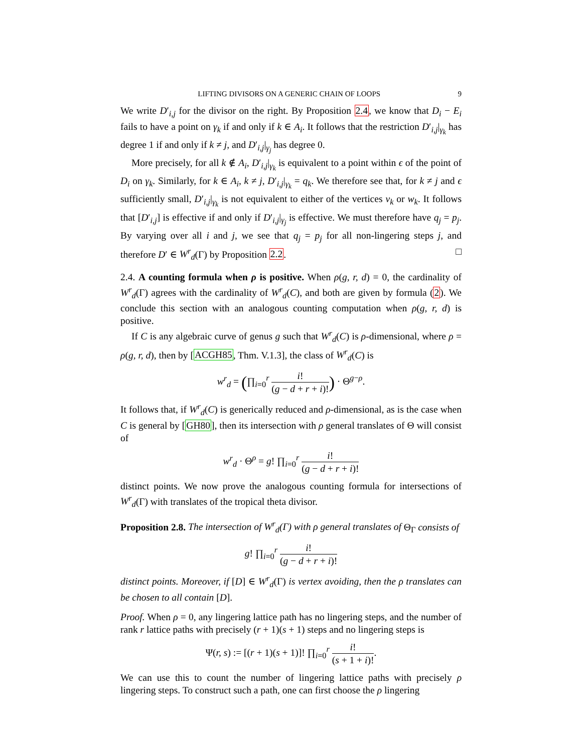LIFTING DIVISORS ON A GENERIC CHAIN OF LOOPS 9
We write D′<sub>i,j</sub> for the divisor on the right. By Proposition 2.4, we know that D<sub>i</sub> − E<sub>i</sub> fails to have a point on γ<sub>k</sub> if and only if k ∈ A<sub>i</sub>. It follows that the restriction D′<sub>i,j</sub>|<sub>γ<sub>k</sub></sub> has degree 1 if and only if k ≠ j, and D′<sub>i,j</sub>|<sub>γ<sub>j</sub></sub> has degree 0.
More precisely, for all k ∉ A<sub>i</sub>, D′<sub>i,j</sub>|<sub>γ<sub>k</sub></sub> is equivalent to a point within ϵ of the point of D<sub>i</sub> on γ<sub>k</sub>. Similarly, for k ∈ A<sub>i</sub>, k ≠ j, D′<sub>i,j</sub>|<sub>γ<sub>k</sub></sub> = q<sub>k</sub>. We therefore see that, for k ≠ j and ϵ sufficiently small, D′<sub>i,j</sub>|<sub>γ<sub>k</sub></sub> is not equivalent to either of the vertices v<sub>k</sub> or w<sub>k</sub>. It follows that [D′<sub>i,j</sub>] is effective if and only if D′<sub>i,j</sub>|<sub>γ<sub>j</sub></sub> is effective. We must therefore have q<sub>j</sub> = p<sub>j</sub>. By varying over all i and j, we see that q<sub>j</sub> = p<sub>j</sub> for all non-lingering steps j, and therefore D′ ∈ W<sup>r</sup><sub>d</sub>(Γ) by Proposition 2.2. □
2.4. A counting formula when ρ is positive. When ρ(g, r, d) = 0, the cardinality of W<sup>r</sup><sub>d</sub>(Γ) agrees with the cardinality of W<sup>r</sup><sub>d</sub>(C), and both are given by formula (2). We conclude this section with an analogous counting computation when ρ(g, r, d) is positive.
If C is any algebraic curve of genus g such that W<sup>r</sup><sub>d</sub>(C) is ρ-dimensional, where ρ = ρ(g, r, d), then by [ACGH85, Thm. V.1.3], the class of W<sup>r</sup><sub>d</sub>(C) is
w<sup>r</sup><sub>d</sub> = (∏<sub>i=0</sub><sup>r</sup> i! (g − d + r + i)!) · Θ<sup>g−ρ</sup>.
It follows that, if W<sup>r</sup><sub>d</sub>(C) is generically reduced and ρ-dimensional, as is the case when C is general by [GH80], then its intersection with ρ general translates of Θ will consist of
w<sup>r</sup><sub>d</sub> · Θ<sup>ρ</sup> = g! ∏<sub>i=0</sub><sup>r</sup> i! (g − d + r + i)!
distinct points. We now prove the analogous counting formula for intersections of W<sup>r</sup><sub>d</sub>(Γ) with translates of the tropical theta divisor.
Proposition 2.8. The intersection of W<sup>r</sup><sub>d</sub>(Γ) with ρ general translates of Θ<sub>Γ</sub> consists of
g! ∏<sub>i=0</sub><sup>r</sup> i! (g − d + r + i)!
distinct points. Moreover, if [D] ∈ W<sup>r</sup><sub>d</sub>(Γ) is vertex avoiding, then the ρ translates can be chosen to all contain [D].
Proof. When ρ = 0, any lingering lattice path has no lingering steps, and the number of rank r lattice paths with precisely (r + 1)(s + 1) steps and no lingering steps is
Ψ(r, s) := [(r + 1)(s + 1)]! ∏<sub>i=0</sub><sup>r</sup> i! (s + 1 + i)!.
We can use this to count the number of lingering lattice paths with precisely ρ lingering steps. To construct such a path, one can first choose the ρ lingering